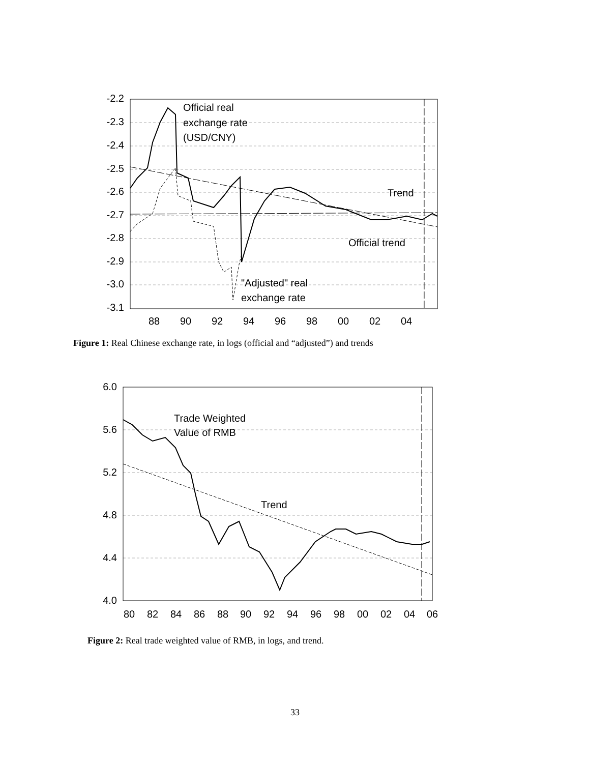Official real
exchange rate
(USD/CNY)
Trend
Official trend
"Adjusted" real
exchange rate
-2.2
-2.3
-2.4
-2.5
-2.6
-2.7
-2.8
-2.9
-3.0
-3.1
88
90
92
94
96
98
00
02
04
Figure 1: Real Chinese exchange rate, in logs (official and “adjusted”) and trends
Trade Weighted
Value of RMB
Trend
6.0
5.6
5.2
4.8
4.4
4.0
80
82
84
86
88
90
92
94
96
98
00
02
04
06
Figure 2: Real trade weighted value of RMB, in logs, and trend.
33